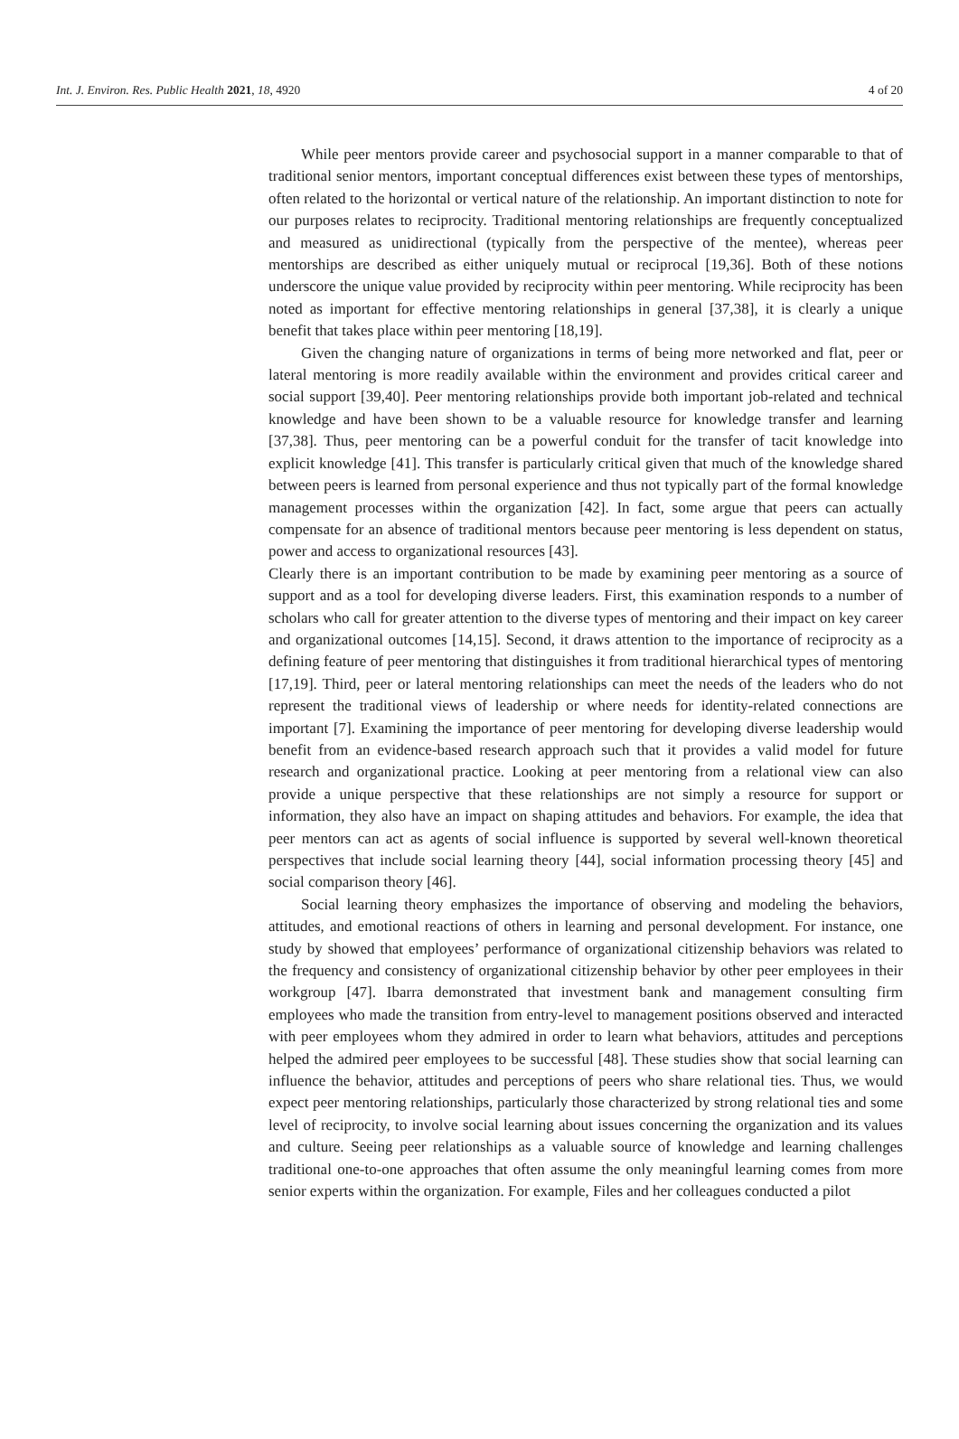Int. J. Environ. Res. Public Health 2021, 18, 4920 4 of 20
While peer mentors provide career and psychosocial support in a manner comparable to that of traditional senior mentors, important conceptual differences exist between these types of mentorships, often related to the horizontal or vertical nature of the relationship. An important distinction to note for our purposes relates to reciprocity. Traditional mentoring relationships are frequently conceptualized and measured as unidirectional (typically from the perspective of the mentee), whereas peer mentorships are described as either uniquely mutual or reciprocal [19,36]. Both of these notions underscore the unique value provided by reciprocity within peer mentoring. While reciprocity has been noted as important for effective mentoring relationships in general [37,38], it is clearly a unique benefit that takes place within peer mentoring [18,19].
Given the changing nature of organizations in terms of being more networked and flat, peer or lateral mentoring is more readily available within the environment and provides critical career and social support [39,40]. Peer mentoring relationships provide both important job-related and technical knowledge and have been shown to be a valuable resource for knowledge transfer and learning [37,38]. Thus, peer mentoring can be a powerful conduit for the transfer of tacit knowledge into explicit knowledge [41]. This transfer is particularly critical given that much of the knowledge shared between peers is learned from personal experience and thus not typically part of the formal knowledge management processes within the organization [42]. In fact, some argue that peers can actually compensate for an absence of traditional mentors because peer mentoring is less dependent on status, power and access to organizational resources [43].
Clearly there is an important contribution to be made by examining peer mentoring as a source of support and as a tool for developing diverse leaders. First, this examination responds to a number of scholars who call for greater attention to the diverse types of mentoring and their impact on key career and organizational outcomes [14,15]. Second, it draws attention to the importance of reciprocity as a defining feature of peer mentoring that distinguishes it from traditional hierarchical types of mentoring [17,19]. Third, peer or lateral mentoring relationships can meet the needs of the leaders who do not represent the traditional views of leadership or where needs for identity-related connections are important [7]. Examining the importance of peer mentoring for developing diverse leadership would benefit from an evidence-based research approach such that it provides a valid model for future research and organizational practice. Looking at peer mentoring from a relational view can also provide a unique perspective that these relationships are not simply a resource for support or information, they also have an impact on shaping attitudes and behaviors. For example, the idea that peer mentors can act as agents of social influence is supported by several well-known theoretical perspectives that include social learning theory [44], social information processing theory [45] and social comparison theory [46].
Social learning theory emphasizes the importance of observing and modeling the behaviors, attitudes, and emotional reactions of others in learning and personal development. For instance, one study by showed that employees’ performance of organizational citizenship behaviors was related to the frequency and consistency of organizational citizenship behavior by other peer employees in their workgroup [47]. Ibarra demonstrated that investment bank and management consulting firm employees who made the transition from entry-level to management positions observed and interacted with peer employees whom they admired in order to learn what behaviors, attitudes and perceptions helped the admired peer employees to be successful [48]. These studies show that social learning can influence the behavior, attitudes and perceptions of peers who share relational ties. Thus, we would expect peer mentoring relationships, particularly those characterized by strong relational ties and some level of reciprocity, to involve social learning about issues concerning the organization and its values and culture. Seeing peer relationships as a valuable source of knowledge and learning challenges traditional one-to-one approaches that often assume the only meaningful learning comes from more senior experts within the organization. For example, Files and her colleagues conducted a pilot